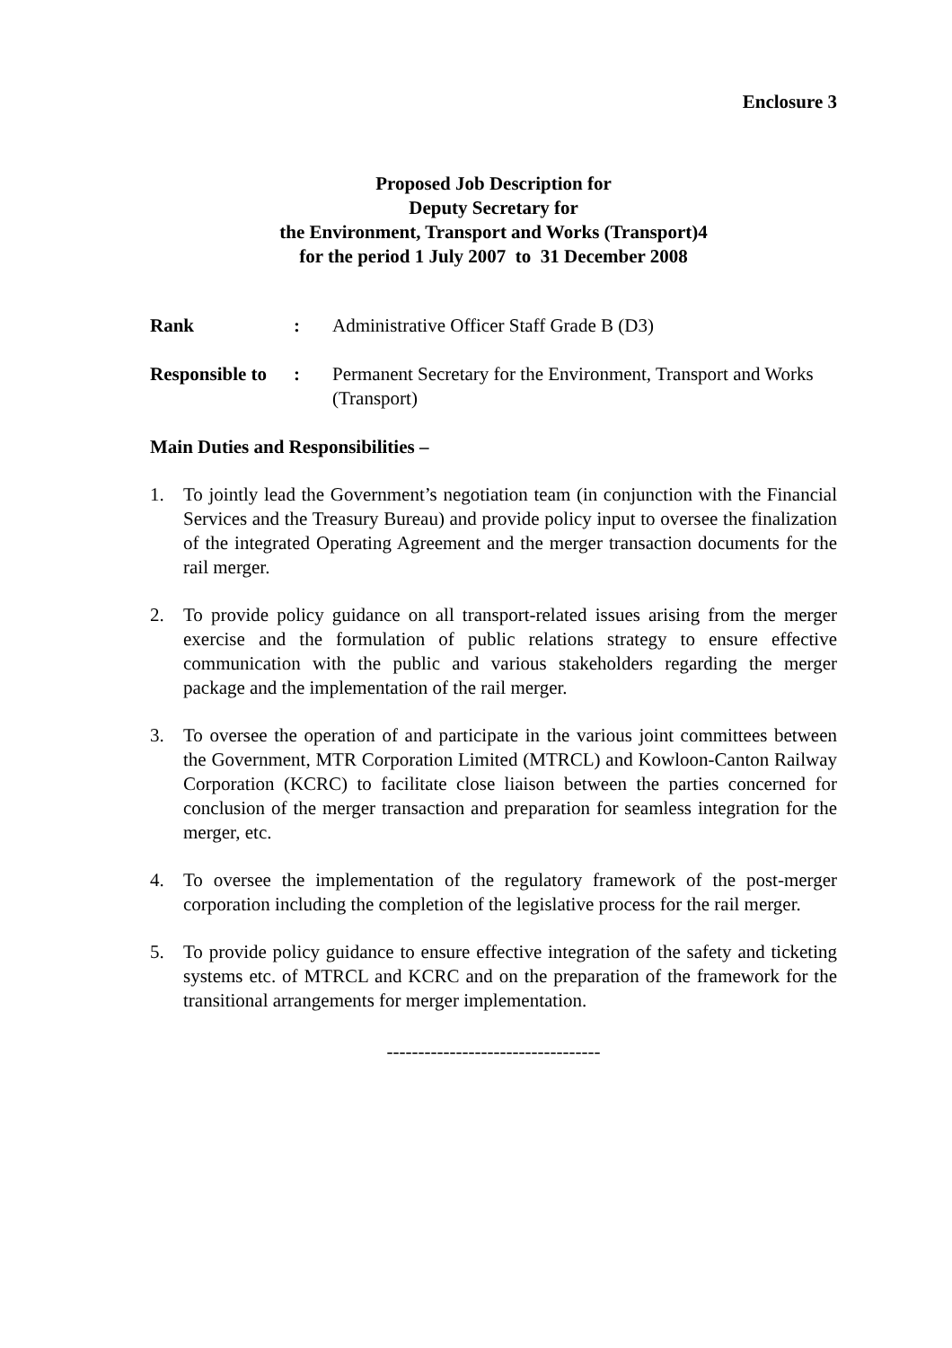Enclosure 3
Proposed Job Description for
Deputy Secretary for
the Environment, Transport and Works (Transport)4
for the period 1 July 2007 to 31 December 2008
Rank : Administrative Officer Staff Grade B (D3)
Responsible to
: Permanent Secretary for the Environment, Transport and Works (Transport)
Main Duties and Responsibilities –
1. To jointly lead the Government’s negotiation team (in conjunction with the Financial Services and the Treasury Bureau) and provide policy input to oversee the finalization of the integrated Operating Agreement and the merger transaction documents for the rail merger.
2. To provide policy guidance on all transport-related issues arising from the merger exercise and the formulation of public relations strategy to ensure effective communication with the public and various stakeholders regarding the merger package and the implementation of the rail merger.
3. To oversee the operation of and participate in the various joint committees between the Government, MTR Corporation Limited (MTRCL) and Kowloon-Canton Railway Corporation (KCRC) to facilitate close liaison between the parties concerned for conclusion of the merger transaction and preparation for seamless integration for the merger, etc.
4. To oversee the implementation of the regulatory framework of the post-merger corporation including the completion of the legislative process for the rail merger.
5. To provide policy guidance to ensure effective integration of the safety and ticketing systems etc. of MTRCL and KCRC and on the preparation of the framework for the transitional arrangements for merger implementation.
----------------------------------